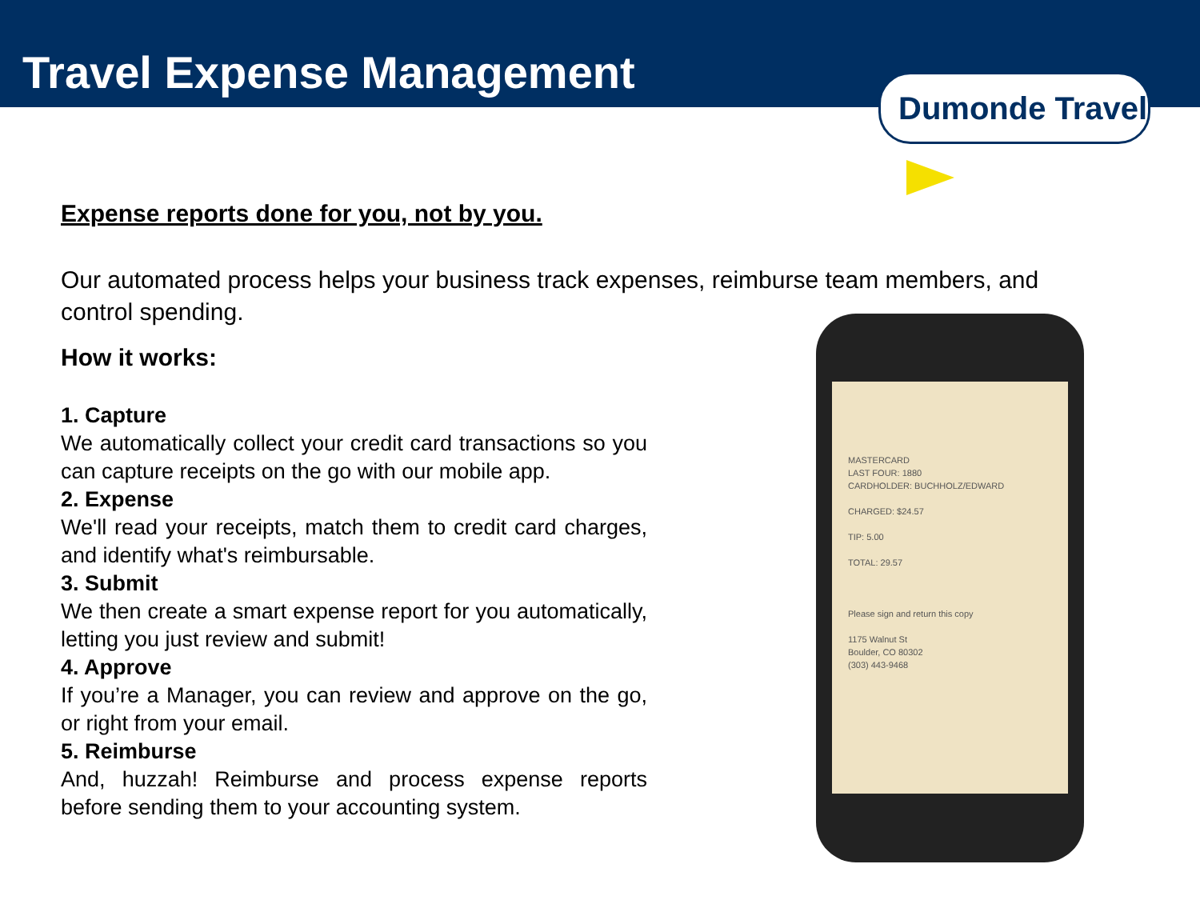Travel Expense Management
Dumonde Travel
Expense reports done for you, not by you.
Our automated process helps your business track expenses, reimburse team members, and control spending.
How it works:
1. Capture
We automatically collect your credit card transactions so you can capture receipts on the go with our mobile app.
2. Expense
We'll read your receipts, match them to credit card charges, and identify what's reimbursable.
3. Submit
We then create a smart expense report for you automatically, letting you just review and submit!
4. Approve
If you’re a Manager, you can review and approve on the go, or right from your email.
5. Reimburse
And, huzzah! Reimburse and process expense reports before sending them to your accounting system.
MASTERCARD
LAST FOUR: 1880
CARDHOLDER: BUCHHOLZ/EDWARD
CHARGED: $24.57
TIP: 5.00
TOTAL: 29.57
Please sign and return this copy
1175 Walnut St
Boulder, CO 80302
(303) 443-9468